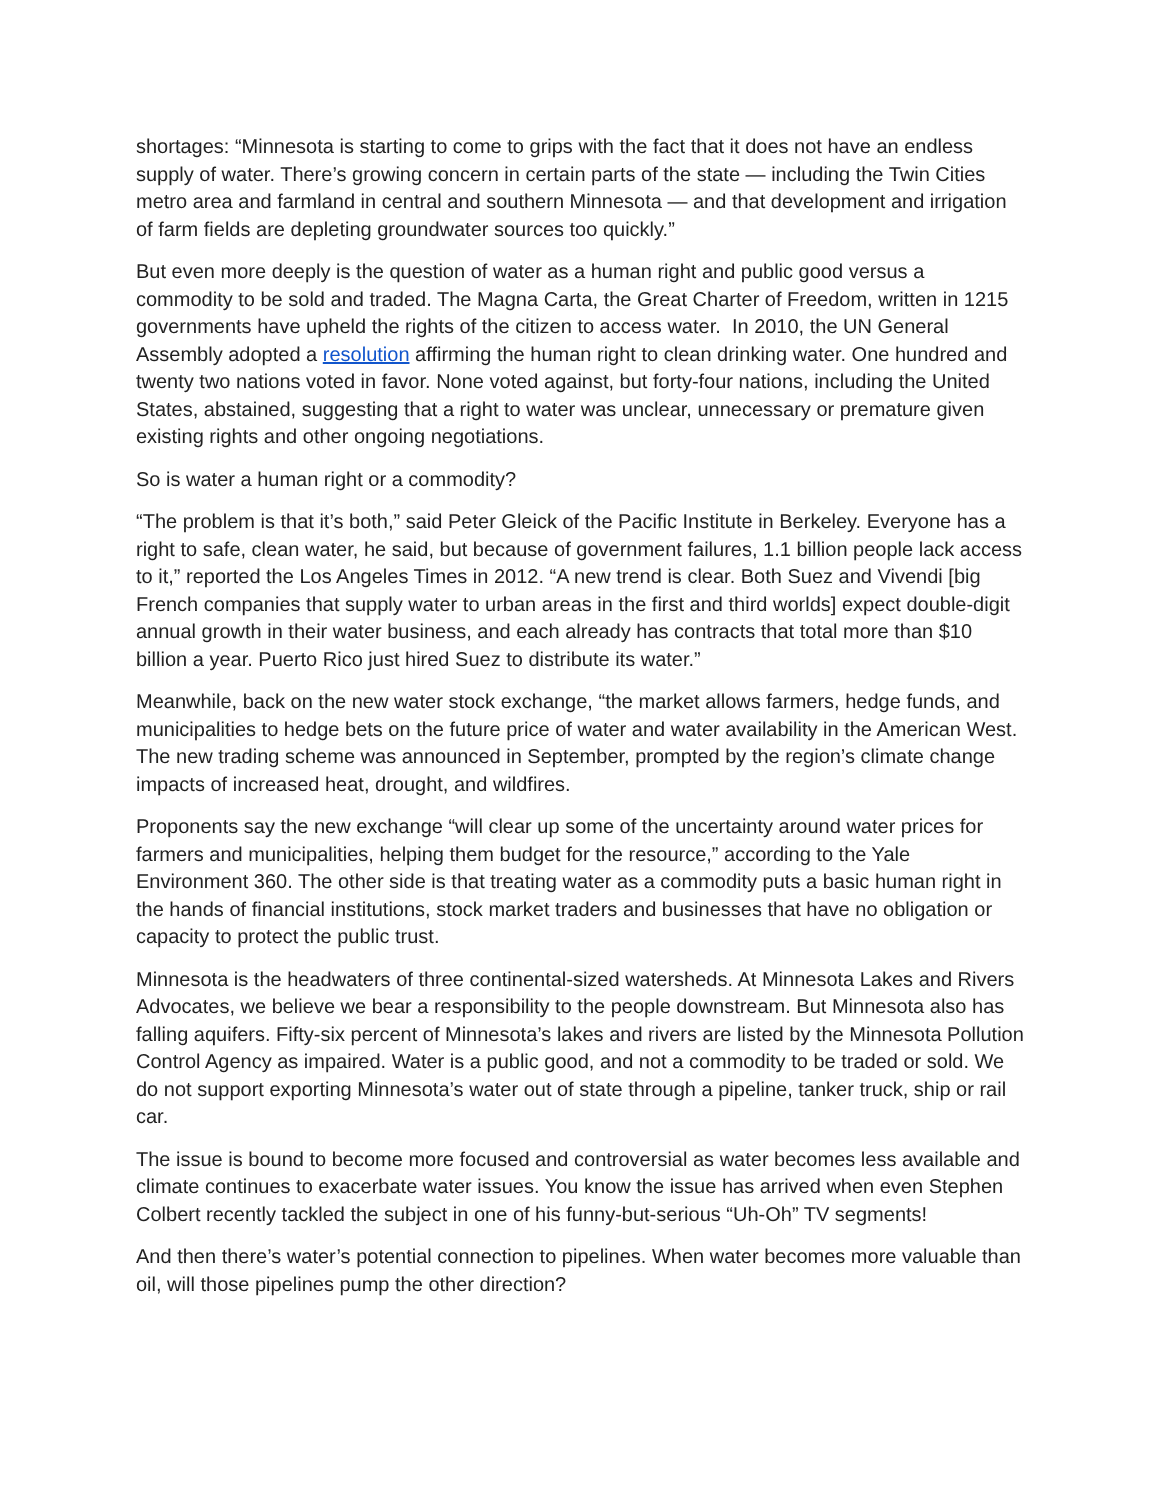shortages: “Minnesota is starting to come to grips with the fact that it does not have an endless supply of water. There’s growing concern in certain parts of the state — including the Twin Cities metro area and farmland in central and southern Minnesota — and that development and irrigation of farm fields are depleting groundwater sources too quickly.”
But even more deeply is the question of water as a human right and public good versus a commodity to be sold and traded. The Magna Carta, the Great Charter of Freedom, written in 1215 governments have upheld the rights of the citizen to access water. In 2010, the UN General Assembly adopted a resolution affirming the human right to clean drinking water. One hundred and twenty two nations voted in favor. None voted against, but forty-four nations, including the United States, abstained, suggesting that a right to water was unclear, unnecessary or premature given existing rights and other ongoing negotiations.
So is water a human right or a commodity?
“The problem is that it’s both,” said Peter Gleick of the Pacific Institute in Berkeley. Everyone has a right to safe, clean water, he said, but because of government failures, 1.1 billion people lack access to it,” reported the Los Angeles Times in 2012. “A new trend is clear. Both Suez and Vivendi [big French companies that supply water to urban areas in the first and third worlds] expect double-digit annual growth in their water business, and each already has contracts that total more than $10 billion a year. Puerto Rico just hired Suez to distribute its water.”
Meanwhile, back on the new water stock exchange, “the market allows farmers, hedge funds, and municipalities to hedge bets on the future price of water and water availability in the American West. The new trading scheme was announced in September, prompted by the region’s climate change impacts of increased heat, drought, and wildfires.
Proponents say the new exchange “will clear up some of the uncertainty around water prices for farmers and municipalities, helping them budget for the resource,” according to the Yale Environment 360. The other side is that treating water as a commodity puts a basic human right in the hands of financial institutions, stock market traders and businesses that have no obligation or capacity to protect the public trust.
Minnesota is the headwaters of three continental-sized watersheds. At Minnesota Lakes and Rivers Advocates, we believe we bear a responsibility to the people downstream. But Minnesota also has falling aquifers. Fifty-six percent of Minnesota’s lakes and rivers are listed by the Minnesota Pollution Control Agency as impaired. Water is a public good, and not a commodity to be traded or sold. We do not support exporting Minnesota’s water out of state through a pipeline, tanker truck, ship or rail car.
The issue is bound to become more focused and controversial as water becomes less available and climate continues to exacerbate water issues. You know the issue has arrived when even Stephen Colbert recently tackled the subject in one of his funny-but-serious “Uh-Oh” TV segments!
And then there’s water’s potential connection to pipelines. When water becomes more valuable than oil, will those pipelines pump the other direction?